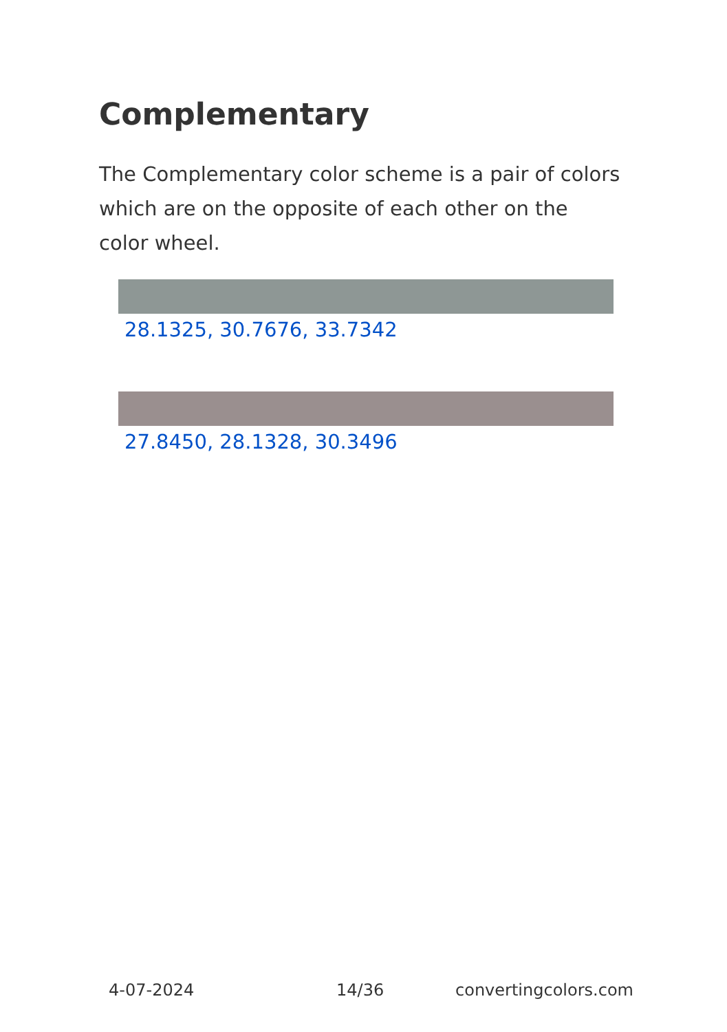Complementary
The Complementary color scheme is a pair of colors which are on the opposite of each other on the color wheel.
28.1325, 30.7676, 33.7342
27.8450, 28.1328, 30.3496
4-07-2024 14/36 convertingcolors.com